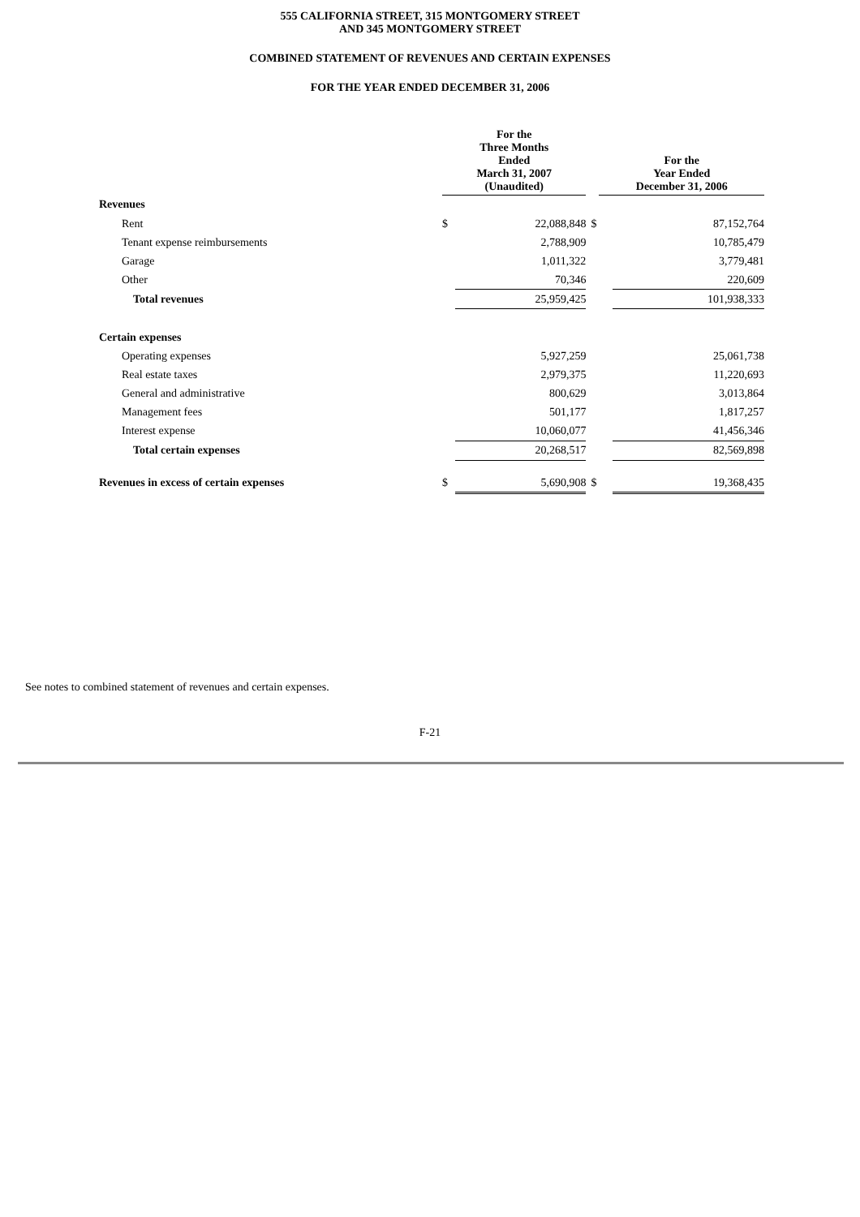555 CALIFORNIA STREET, 315 MONTGOMERY STREET
AND 345 MONTGOMERY STREET
COMBINED STATEMENT OF REVENUES AND CERTAIN EXPENSES
FOR THE YEAR ENDED DECEMBER 31, 2006
| | For the Three Months Ended March 31, 2007 (Unaudited) | | | For the Year Ended December 31, 2006 | |
| Revenues | | | | | |
| Rent | $ | 22,088,848 | $ | | 87,152,764 |
| Tenant expense reimbursements | | 2,788,909 | | | 10,785,479 |
| Garage | | 1,011,322 | | | 3,779,481 |
| Other | | 70,346 | | | 220,609 |
| Total revenues | | 25,959,425 | | | 101,938,333 |
| Certain expenses | | | | | |
| Operating expenses | | 5,927,259 | | | 25,061,738 |
| Real estate taxes | | 2,979,375 | | | 11,220,693 |
| General and administrative | | 800,629 | | | 3,013,864 |
| Management fees | | 501,177 | | | 1,817,257 |
| Interest expense | | 10,060,077 | | | 41,456,346 |
| Total certain expenses | | 20,268,517 | | | 82,569,898 |
| Revenues in excess of certain expenses | $ | 5,690,908 | $ | | 19,368,435 |
See notes to combined statement of revenues and certain expenses.
F-21